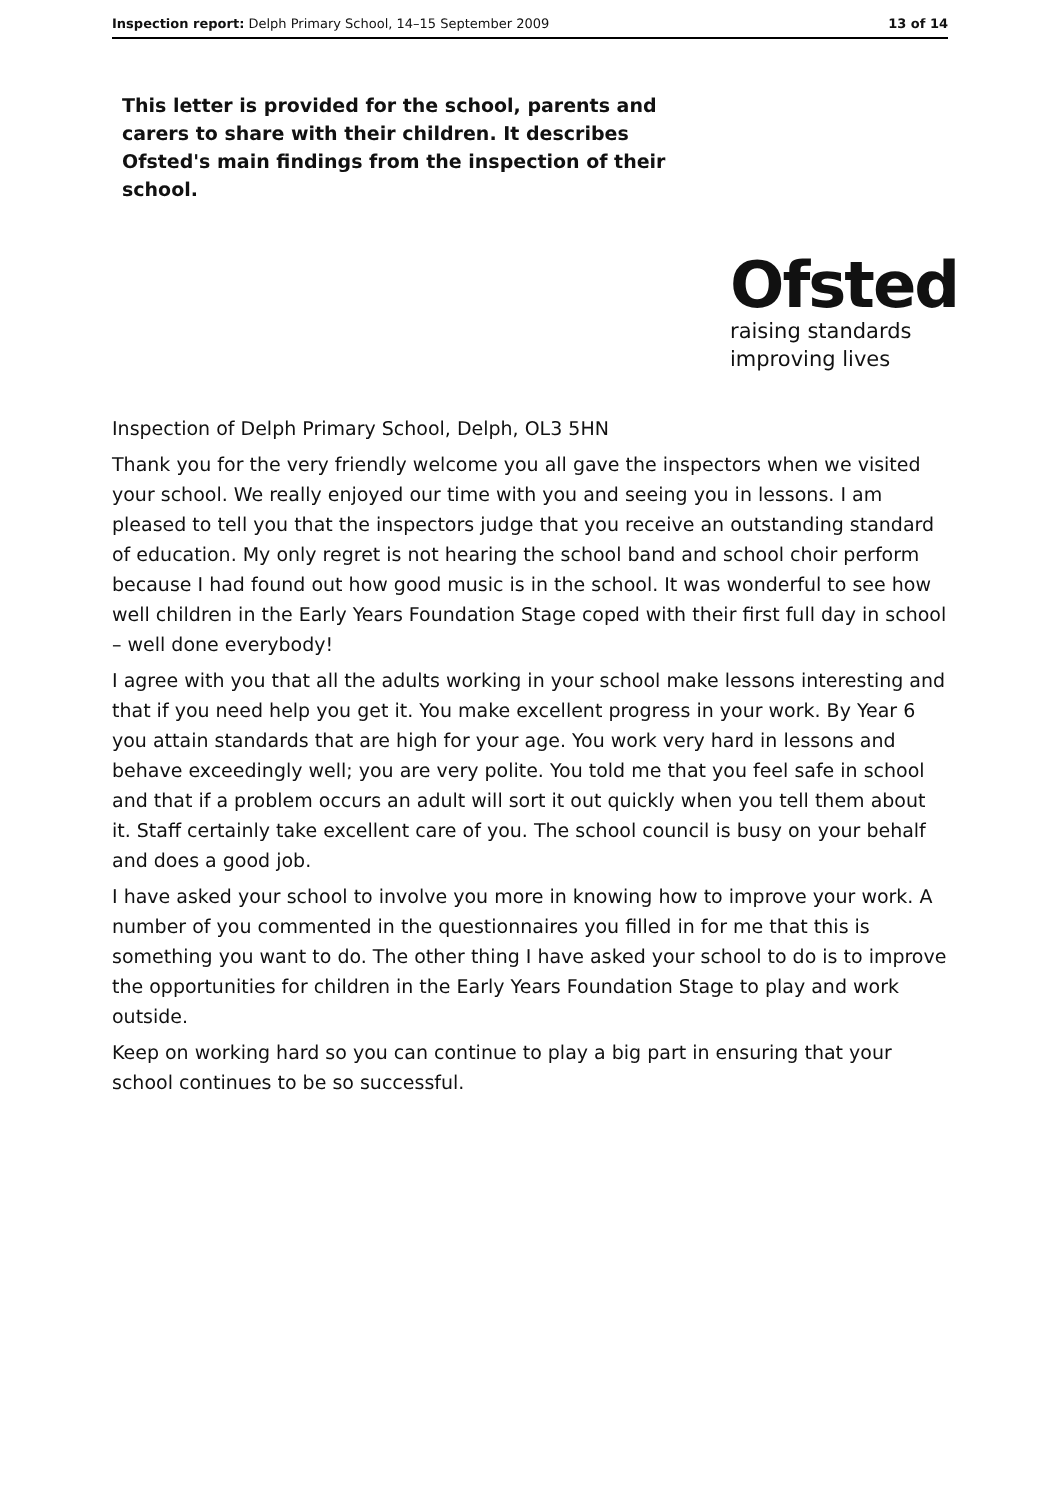Inspection report: Delph Primary School, 14–15 September 2009 13 of 14
This letter is provided for the school, parents and carers to share with their children. It describes Ofsted's main findings from the inspection of their school.
Ofsted
raising standards
improving lives
Inspection of Delph Primary School, Delph, OL3 5HN
Thank you for the very friendly welcome you all gave the inspectors when we visited your school. We really enjoyed our time with you and seeing you in lessons. I am pleased to tell you that the inspectors judge that you receive an outstanding standard of education. My only regret is not hearing the school band and school choir perform because I had found out how good music is in the school. It was wonderful to see how well children in the Early Years Foundation Stage coped with their first full day in school – well done everybody!
I agree with you that all the adults working in your school make lessons interesting and that if you need help you get it. You make excellent progress in your work. By Year 6 you attain standards that are high for your age. You work very hard in lessons and behave exceedingly well; you are very polite. You told me that you feel safe in school and that if a problem occurs an adult will sort it out quickly when you tell them about it. Staff certainly take excellent care of you. The school council is busy on your behalf and does a good job.
I have asked your school to involve you more in knowing how to improve your work. A number of you commented in the questionnaires you filled in for me that this is something you want to do. The other thing I have asked your school to do is to improve the opportunities for children in the Early Years Foundation Stage to play and work outside.
Keep on working hard so you can continue to play a big part in ensuring that your school continues to be so successful.